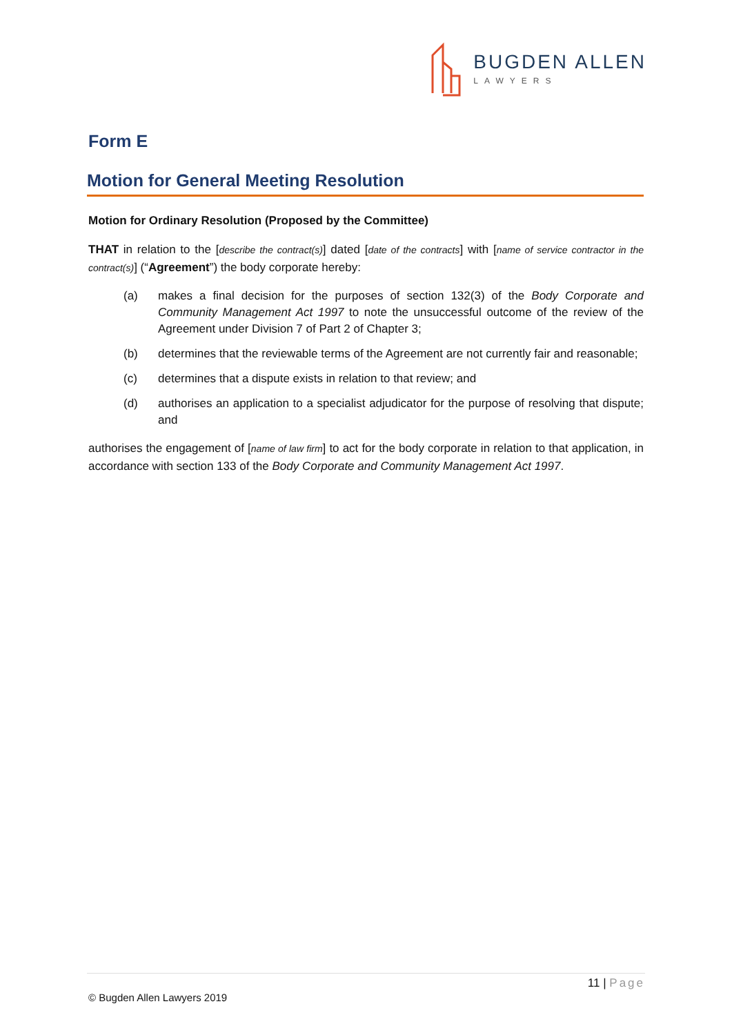BUGDEN ALLEN
LAWYERS
Form E
Motion for General Meeting Resolution
Motion for Ordinary Resolution (Proposed by the Committee)
THAT in relation to the [describe the contract(s)] dated [date of the contracts] with [name of service contractor in the contract(s)] (“Agreement”) the body corporate hereby:
(a) makes a final decision for the purposes of section 132(3) of the Body Corporate and Community Management Act 1997 to note the unsuccessful outcome of the review of the Agreement under Division 7 of Part 2 of Chapter 3;
(b) determines that the reviewable terms of the Agreement are not currently fair and reasonable;
(c) determines that a dispute exists in relation to that review; and
(d) authorises an application to a specialist adjudicator for the purpose of resolving that dispute; and
authorises the engagement of [name of law firm] to act for the body corporate in relation to that application, in accordance with section 133 of the Body Corporate and Community Management Act 1997.
11 | Page
© Bugden Allen Lawyers 2019